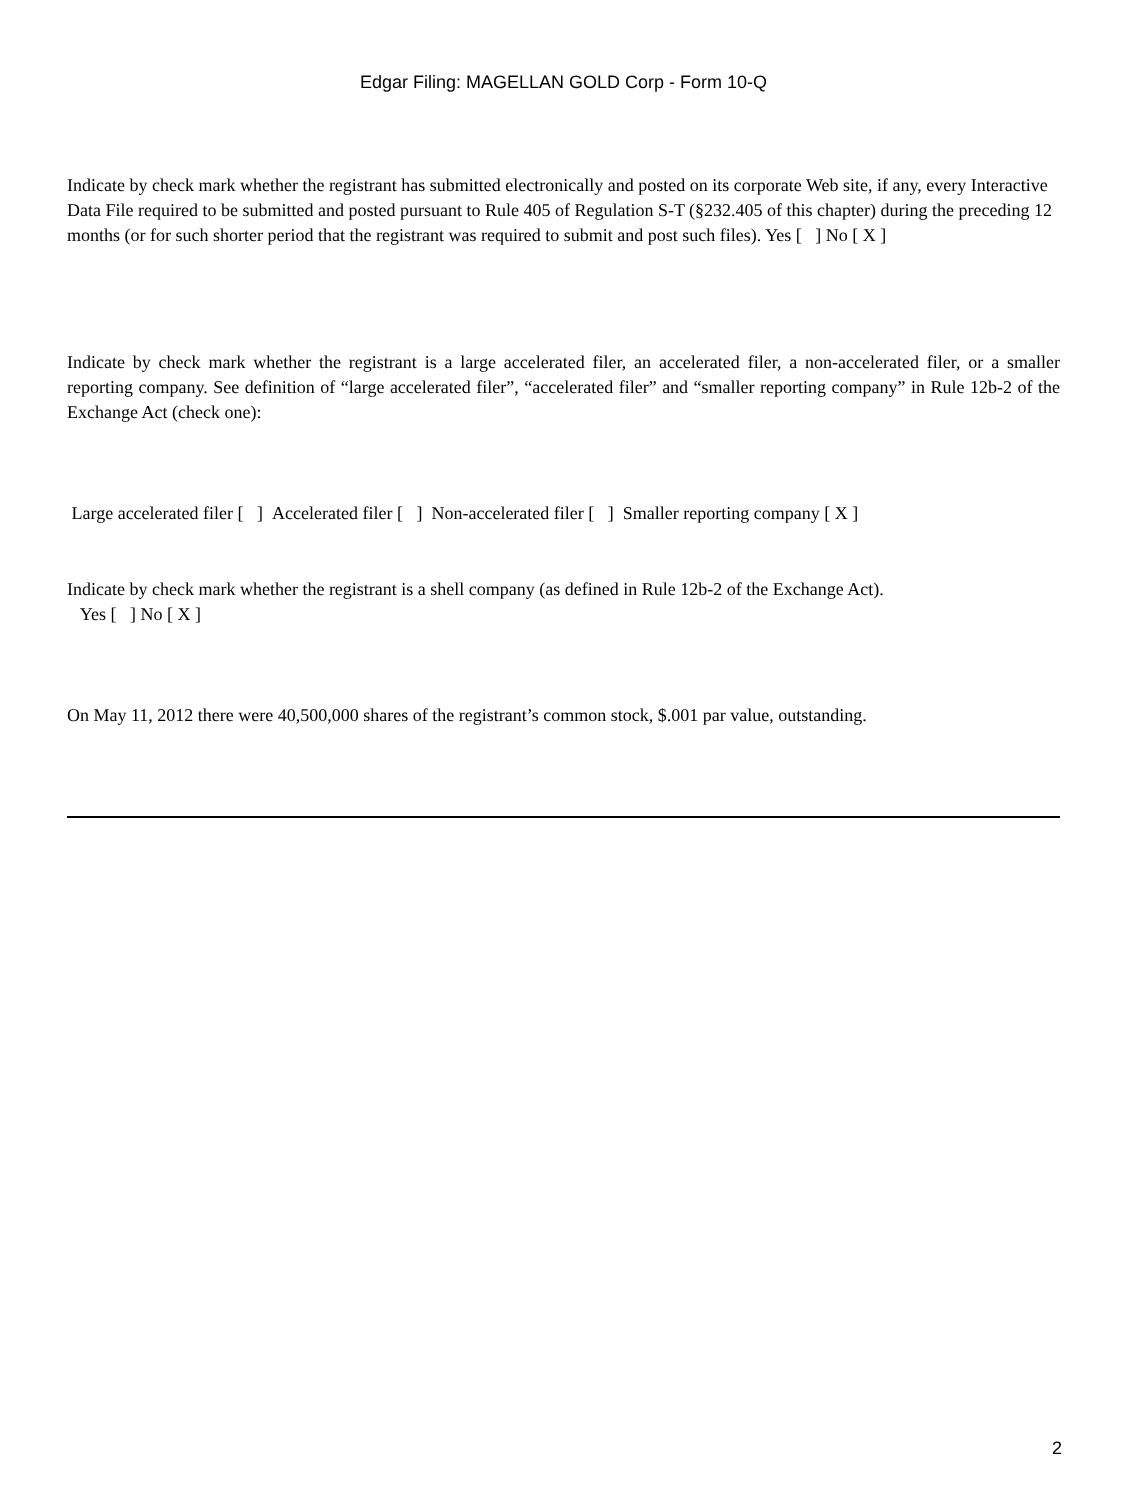Edgar Filing: MAGELLAN GOLD Corp - Form 10-Q
Indicate by check mark whether the registrant has submitted electronically and posted on its corporate Web site, if any, every Interactive Data File required to be submitted and posted pursuant to Rule 405 of Regulation S-T (§232.405 of this chapter) during the preceding 12 months (or for such shorter period that the registrant was required to submit and post such files). Yes [ ] No [ X ]
Indicate by check mark whether the registrant is a large accelerated filer, an accelerated filer, a non-accelerated filer, or a smaller reporting company. See definition of “large accelerated filer”, “accelerated filer” and “smaller reporting company” in Rule 12b-2 of the Exchange Act (check one):
Large accelerated filer [ ] Accelerated filer [ ] Non-accelerated filer [ ] Smaller reporting company [ X ]
Indicate by check mark whether the registrant is a shell company (as defined in Rule 12b-2 of the Exchange Act).
Yes [ ] No [ X ]
On May 11, 2012 there were 40,500,000 shares of the registrant’s common stock, $.001 par value, outstanding.
2